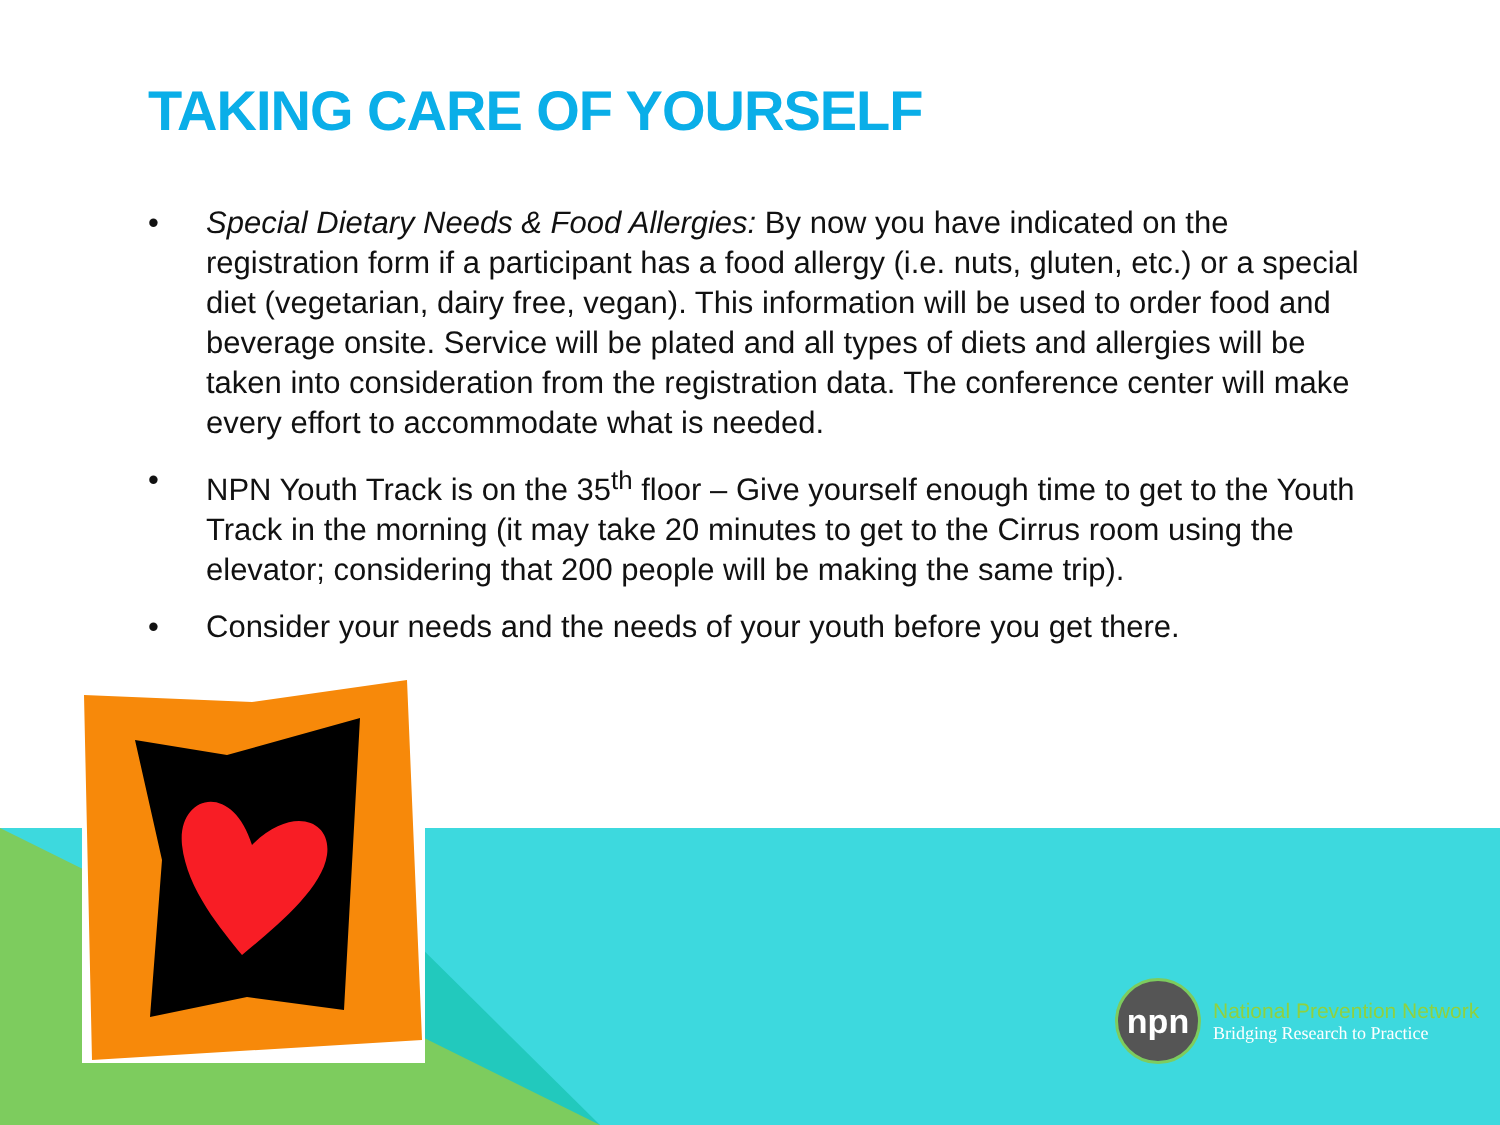TAKING CARE OF YOURSELF
• Special Dietary Needs & Food Allergies: By now you have indicated on the registration form if a participant has a food allergy (i.e. nuts, gluten, etc.) or a special diet (vegetarian, dairy free, vegan). This information will be used to order food and beverage onsite. Service will be plated and all types of diets and allergies will be taken into consideration from the registration data. The conference center will make every effort to accommodate what is needed.
• NPN Youth Track is on the 35<sup>th</sup> floor – Give yourself enough time to get to the Youth Track in the morning (it may take 20 minutes to get to the Cirrus room using the elevator; considering that 200 people will be making the same trip).
• Consider your needs and the needs of your youth before you get there.
npn
National Prevention Network
Bridging Research to Practice